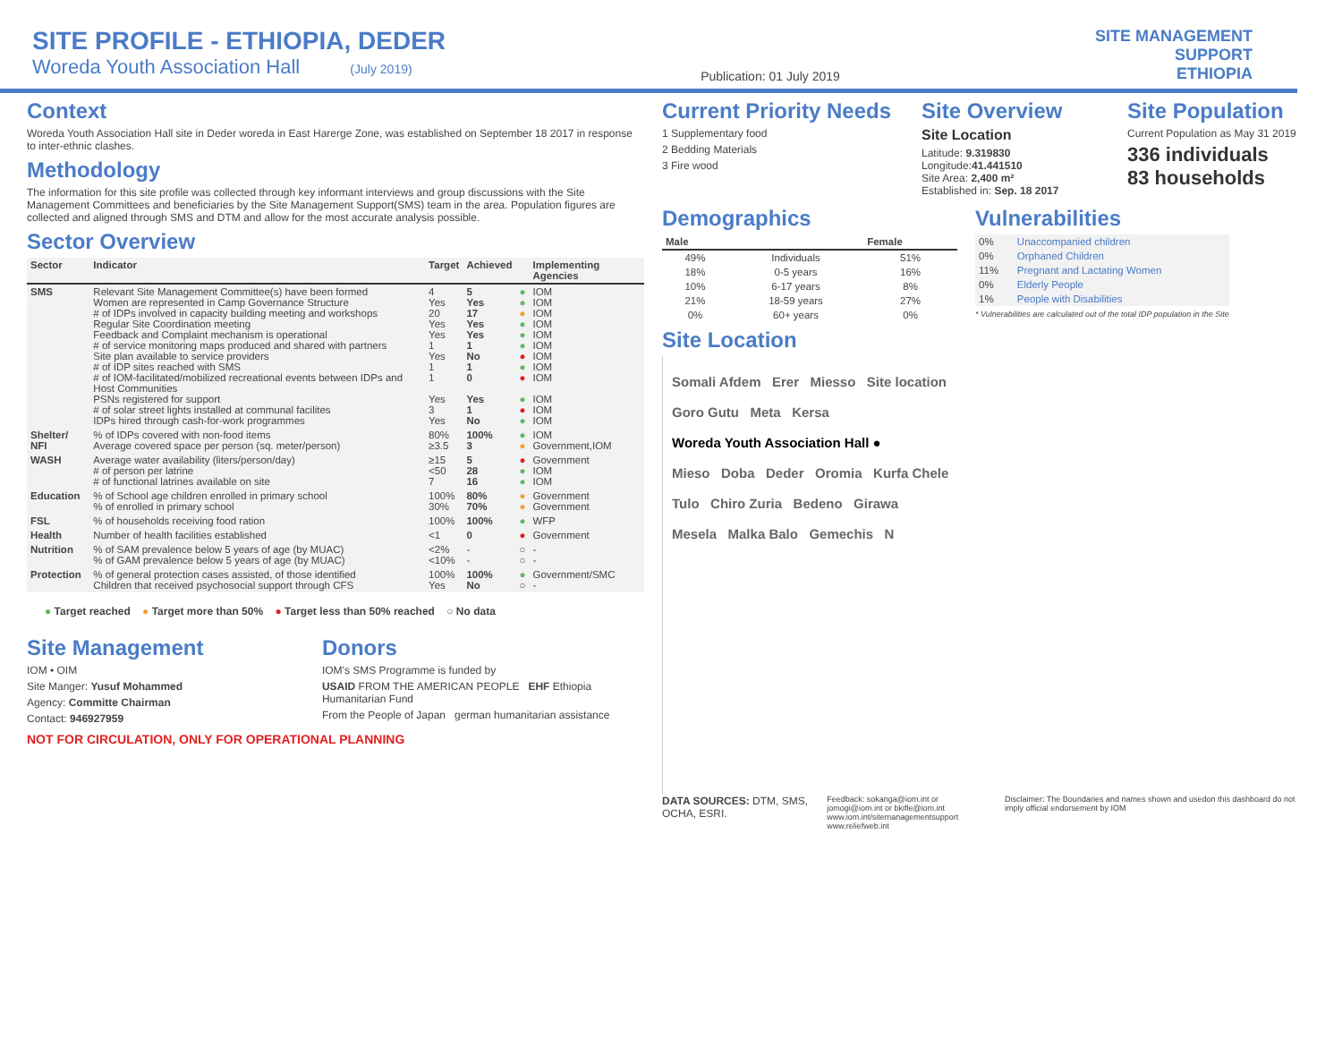SITE PROFILE - ETHIOPIA, DEDER
Woreda Youth Association Hall (July 2019)
Publication: 01 July 2019
SITE MANAGEMENT
SUPPORT
ETHIOPIA
Context
Woreda Youth Association Hall site in Deder woreda in East Harerge Zone, was established on September 18 2017 in response to inter-ethnic clashes.
Methodology
The information for this site profile was collected through key informant interviews and group discussions with the Site Management Committees and beneficiaries by the Site Management Support(SMS) team in the area. Population figures are collected and aligned through SMS and DTM and allow for the most accurate analysis possible.
Sector Overview
| Sector | Indicator | Target | Achieved | | Implementing Agencies |
| --- | --- | --- | --- | --- | --- |
| SMS | Relevant Site Management Committee(s) have been formed Women are represented in Camp Governance Structure # of IDPs involved in capacity building meeting and workshops Regular Site Coordination meeting Feedback and Complaint mechanism is operational # of service monitoring maps produced and shared with partners Site plan available to service providers # of IDP sites reached with SMS # of IOM-facilitated/mobilized recreational events between IDPs and Host Communities PSNs registered for support # of solar street lights installed at communal facilites IDPs hired through cash-for-work programmes | 4 Yes 20 Yes Yes 1 Yes 1 1 Yes 3 Yes | 5 Yes 17 Yes Yes 1 No 1 0 Yes 1 No | ● ● ● ● ● ● ● ● ● ● ● ● | IOM IOM IOM IOM IOM IOM IOM IOM IOM IOM IOM IOM |
| Shelter/ NFI | % of IDPs covered with non-food items Average covered space per person (sq. meter/person) | 80% ≥3.5 | 100% 3 | ● ● | IOM Government,IOM |
| WASH | Average water availability (liters/person/day) # of person per latrine # of functional latrines available on site | ≥15 <50 7 | 5 28 16 | ● ● ● | Government IOM IOM |
| Education | % of School age children enrolled in primary school % of enrolled in primary school | 100% 30% | 80% 70% | ● ● | Government Government |
| FSL | % of households receiving food ration | 100% | 100% | ● | WFP |
| Health | Number of health facilities established | <1 | 0 | ● | Government |
| Nutrition | % of SAM prevalence below 5 years of age (by MUAC) % of GAM prevalence below 5 years of age (by MUAC) | <2% <10% | - - | ○ ○ | - - |
| Protection | % of general protection cases assisted, of those identified Children that received psychosocial support through CFS | 100% Yes | 100% No | ● ○ | Government/SMC - |
● Target reached ● Target more than 50% ● Target less than 50% reached ○ No data
Site Management
IOM • OIM
Site Manger: Yusuf Mohammed
Agency: Committe Chairman
Contact: 946927959
Donors
IOM's SMS Programme is funded by
USAID FROM THE AMERICAN PEOPLE EHF Ethiopia Humanitarian Fund
From the People of Japan german humanitarian assistance
NOT FOR CIRCULATION, ONLY FOR OPERATIONAL PLANNING
Current Priority Needs
1 Supplementary food
2 Bedding Materials
3 Fire wood
Site Overview
Site Location
Latitude: 9.319830
Longitude:41.441510
Site Area: 2,400 m²
Established in: Sep. 18 2017
Site Population
Current Population as May 31 2019
336 individuals
83 households
Demographics
| Male | | Female |
| --- | --- | --- |
| 49% | Individuals | 51% |
| 18% | 0-5 years | 16% |
| 10% | 6-17 years | 8% |
| 21% | 18-59 years | 27% |
| 0% | 60+ years | 0% |
Vulnerabilities
| 0% | Unaccompanied children |
| 0% | Orphaned Children |
| 11% | Pregnant and Lactating Women |
| 0% | Elderly People |
| 1% | People with Disabilities |
* Vulnerabilities are calculated out of the total IDP population in the Site
Site Location
Somali Afdem Erer Miesso Site location
Goro Gutu Meta Kersa
Woreda Youth Association Hall ●
Mieso Doba Deder Oromia Kurfa Chele
Tulo Chiro Zuria Bedeno Girawa
Mesela Malka Balo Gemechis N
DATA SOURCES: DTM, SMS, OCHA, ESRI.
Feedback: sokanga@iom.int or jomogi@iom.int or bkifle@iom.int
www.iom.int/sitemanagementsupport
www.reliefweb.int
Disclaimer: The Boundaries and names shown and usedon this dashboard do not imply official endorsement by IOM